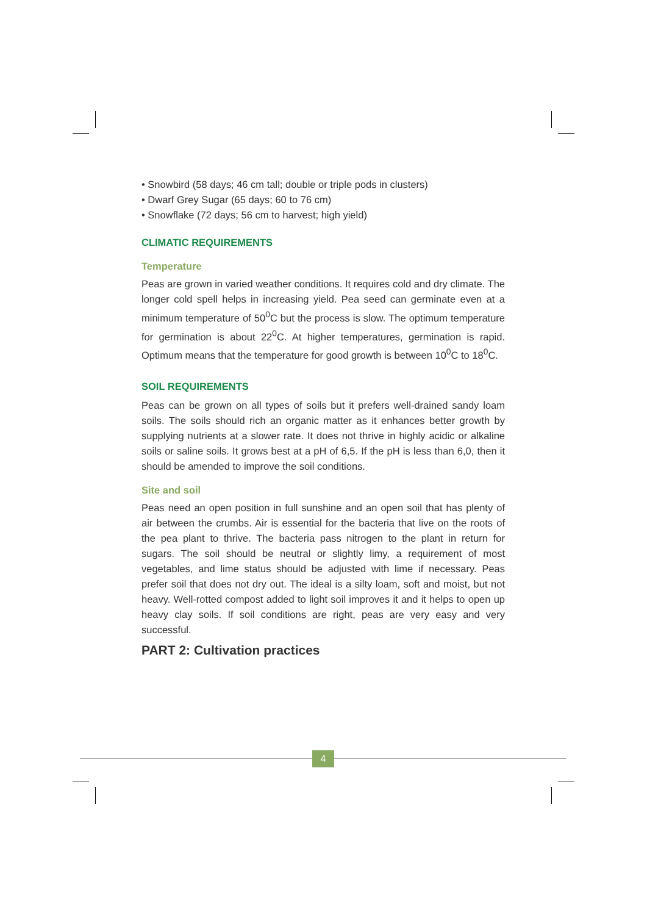• Snowbird (58 days; 46 cm tall; double or triple pods in clusters)
• Dwarf Grey Sugar (65 days; 60 to 76 cm)
• Snowflake (72 days; 56 cm to harvest; high yield)
CLIMATIC REQUIREMENTS
Temperature
Peas are grown in varied weather conditions. It requires cold and dry climate. The longer cold spell helps in increasing yield. Pea seed can germinate even at a minimum temperature of 50<sup>0</sup>C but the process is slow. The optimum temperature for germination is about 22<sup>0</sup>C. At higher temperatures, germination is rapid. Optimum means that the temperature for good growth is between 10<sup>0</sup>C to 18<sup>0</sup>C.
SOIL REQUIREMENTS
Peas can be grown on all types of soils but it prefers well-drained sandy loam soils. The soils should rich an organic matter as it enhances better growth by supplying nutrients at a slower rate. It does not thrive in highly acidic or alkaline soils or saline soils. It grows best at a pH of 6,5. If the pH is less than 6,0, then it should be amended to improve the soil conditions.
Site and soil
Peas need an open position in full sunshine and an open soil that has plenty of air between the crumbs. Air is essential for the bacteria that live on the roots of the pea plant to thrive. The bacteria pass nitrogen to the plant in return for sugars. The soil should be neutral or slightly limy, a requirement of most vegetables, and lime status should be adjusted with lime if necessary. Peas prefer soil that does not dry out. The ideal is a silty loam, soft and moist, but not heavy. Well-rotted compost added to light soil improves it and it helps to open up heavy clay soils. If soil conditions are right, peas are very easy and very successful.
PART 2: Cultivation practices
4